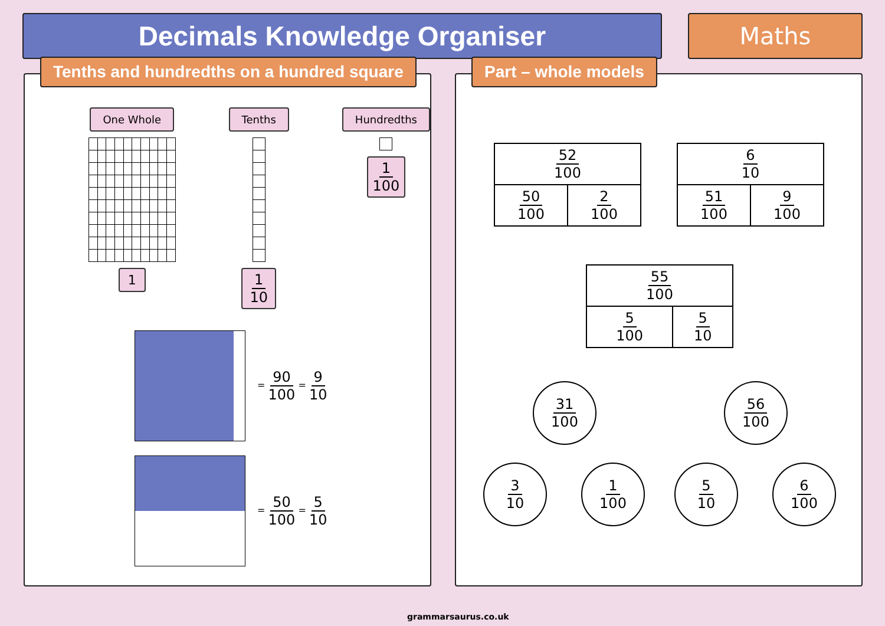Decimals Knowledge Organiser
Maths
Tenths and hundredths on a hundred square
One Whole
1
Tenths
1 10
Hundredths
1 100
= 90 100 = 9 10
= 50 100 = 5 10
Part – whole models
| 52 100 | |
| 50 100 | 2 100 |
| 6 10 | |
| 51 100 | 9 100 |
| 55 100 | |
| 5 100 | 5 10 |
31 100
3 10 1 100
56 100
5 10 6 100
grammarsaurus.co.uk